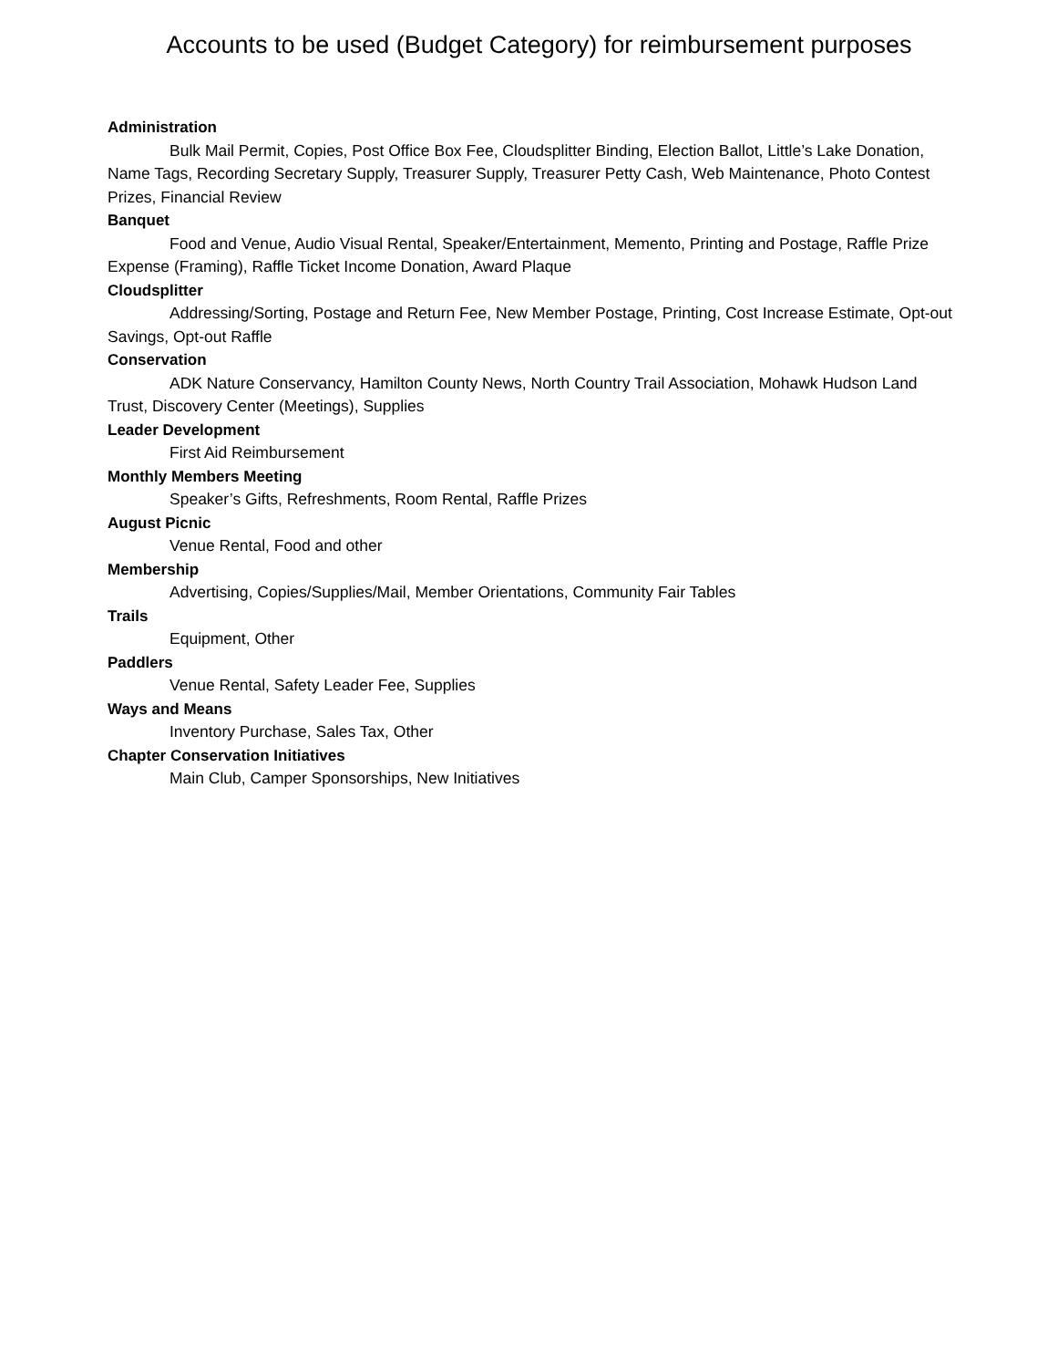Accounts to be used (Budget Category) for reimbursement purposes
Administration
Bulk Mail Permit, Copies, Post Office Box Fee, Cloudsplitter Binding, Election Ballot, Little’s Lake Donation, Name Tags, Recording Secretary Supply, Treasurer Supply, Treasurer Petty Cash, Web Maintenance, Photo Contest Prizes, Financial Review
Banquet
Food and Venue, Audio Visual Rental, Speaker/Entertainment, Memento, Printing and Postage, Raffle Prize Expense (Framing), Raffle Ticket Income Donation, Award Plaque
Cloudsplitter
Addressing/Sorting, Postage and Return Fee, New Member Postage, Printing, Cost Increase Estimate, Opt-out Savings, Opt-out Raffle
Conservation
ADK Nature Conservancy, Hamilton County News, North Country Trail Association, Mohawk Hudson Land Trust, Discovery Center (Meetings), Supplies
Leader Development
First Aid Reimbursement
Monthly Members Meeting
Speaker’s Gifts, Refreshments, Room Rental, Raffle Prizes
August Picnic
Venue Rental, Food and other
Membership
Advertising, Copies/Supplies/Mail, Member Orientations, Community Fair Tables
Trails
Equipment, Other
Paddlers
Venue Rental, Safety Leader Fee, Supplies
Ways and Means
Inventory Purchase, Sales Tax, Other
Chapter Conservation Initiatives
Main Club, Camper Sponsorships, New Initiatives